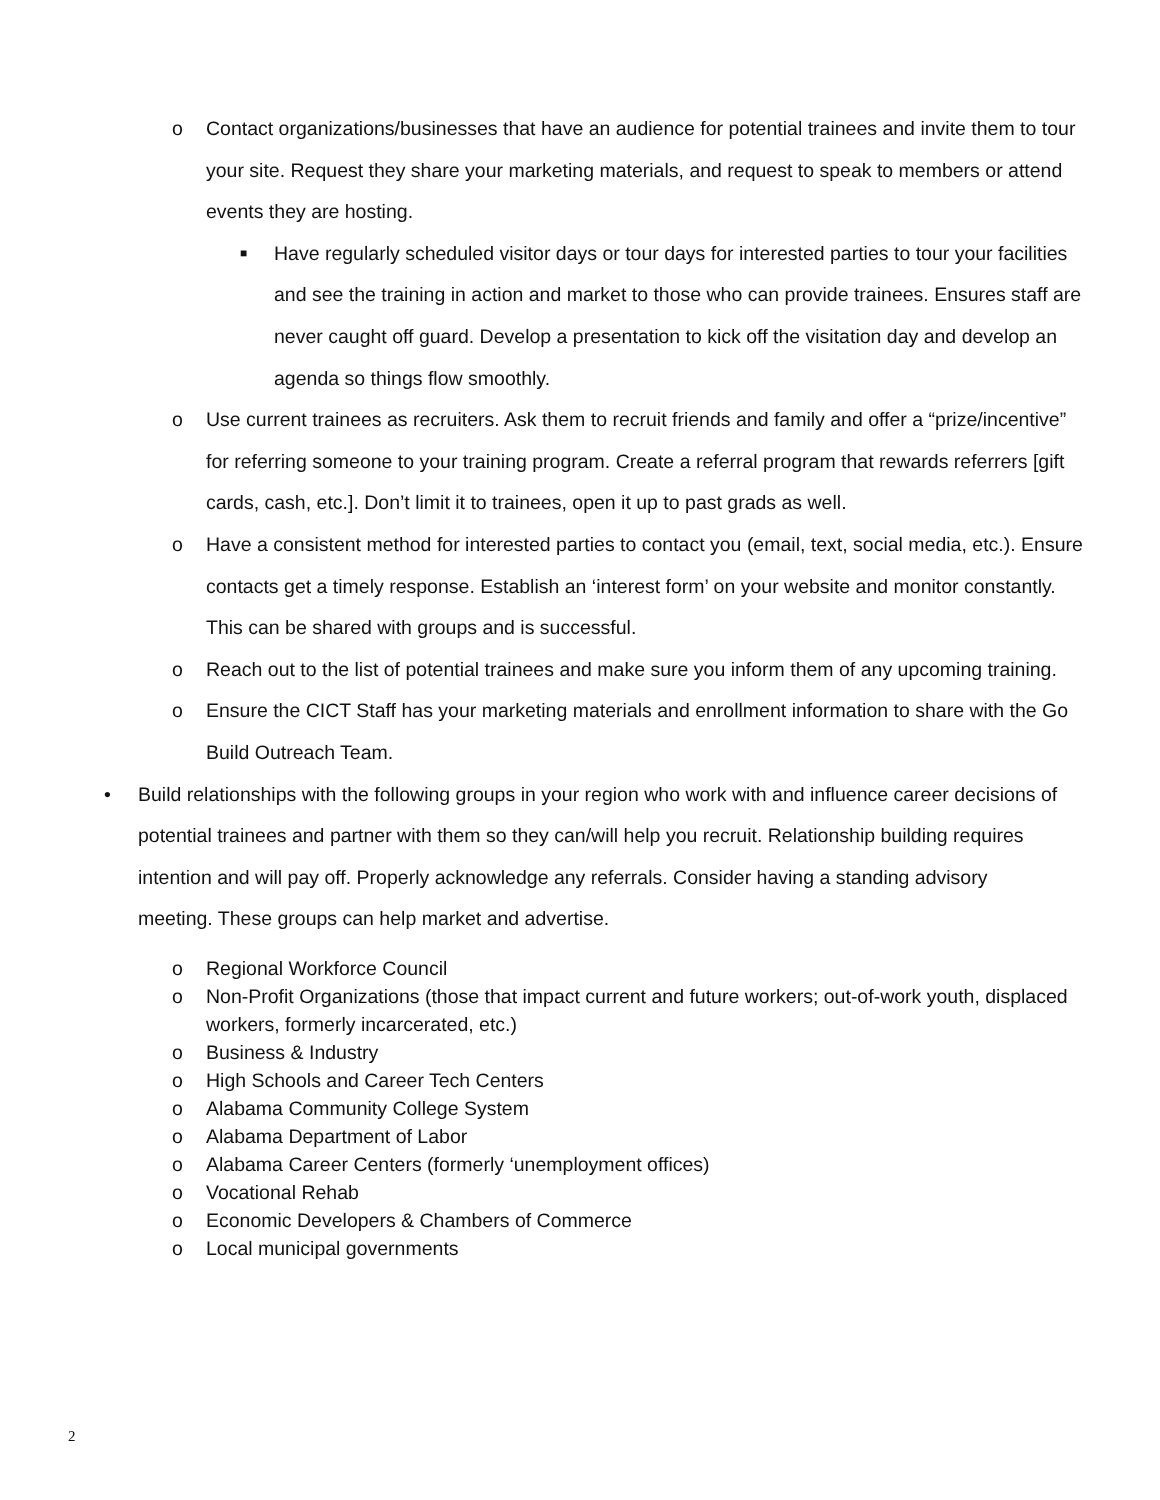o Contact organizations/businesses that have an audience for potential trainees and invite them to tour your site. Request they share your marketing materials, and request to speak to members or attend events they are hosting.
■ Have regularly scheduled visitor days or tour days for interested parties to tour your facilities and see the training in action and market to those who can provide trainees. Ensures staff are never caught off guard. Develop a presentation to kick off the visitation day and develop an agenda so things flow smoothly.
o Use current trainees as recruiters. Ask them to recruit friends and family and offer a “prize/incentive” for referring someone to your training program. Create a referral program that rewards referrers [gift cards, cash, etc.]. Don’t limit it to trainees, open it up to past grads as well.
o Have a consistent method for interested parties to contact you (email, text, social media, etc.). Ensure contacts get a timely response. Establish an ‘interest form’ on your website and monitor constantly. This can be shared with groups and is successful.
o Reach out to the list of potential trainees and make sure you inform them of any upcoming training.
o Ensure the CICT Staff has your marketing materials and enrollment information to share with the Go Build Outreach Team.
• Build relationships with the following groups in your region who work with and influence career decisions of potential trainees and partner with them so they can/will help you recruit. Relationship building requires intention and will pay off. Properly acknowledge any referrals. Consider having a standing advisory meeting. These groups can help market and advertise.
o Regional Workforce Council
o Non-Profit Organizations (those that impact current and future workers; out-of-work youth, displaced workers, formerly incarcerated, etc.)
o Business & Industry
o High Schools and Career Tech Centers
o Alabama Community College System
o Alabama Department of Labor
o Alabama Career Centers (formerly ‘unemployment offices)
o Vocational Rehab
o Economic Developers & Chambers of Commerce
o Local municipal governments
2